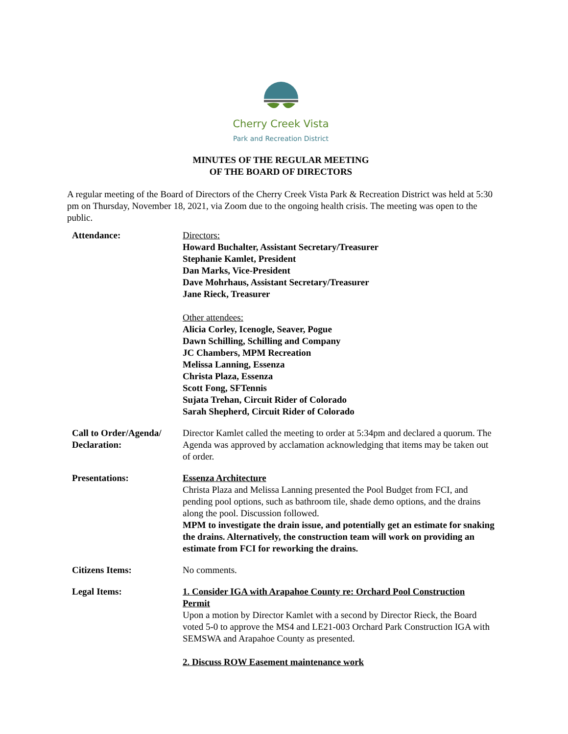Cherry Creek Vista
Park and Recreation District
MINUTES OF THE REGULAR MEETING
OF THE BOARD OF DIRECTORS
A regular meeting of the Board of Directors of the Cherry Creek Vista Park & Recreation District was held at 5:30 pm on Thursday, November 18, 2021, via Zoom due to the ongoing health crisis. The meeting was open to the public.
Attendance: Directors:
Howard Buchalter, Assistant Secretary/Treasurer
Stephanie Kamlet, President
Dan Marks, Vice-President
Dave Mohrhaus, Assistant Secretary/Treasurer
Jane Rieck, Treasurer
Other attendees:
Alicia Corley, Icenogle, Seaver, Pogue
Dawn Schilling, Schilling and Company
JC Chambers, MPM Recreation
Melissa Lanning, Essenza
Christa Plaza, Essenza
Scott Fong, SFTennis
Sujata Trehan, Circuit Rider of Colorado
Sarah Shepherd, Circuit Rider of Colorado
Call to Order/Agenda/
Declaration:
Director Kamlet called the meeting to order at 5:34pm and declared a quorum. The Agenda was approved by acclamation acknowledging that items may be taken out of order.
Presentations: Essenza Architecture
Christa Plaza and Melissa Lanning presented the Pool Budget from FCI, and pending pool options, such as bathroom tile, shade demo options, and the drains along the pool. Discussion followed.
MPM to investigate the drain issue, and potentially get an estimate for snaking the drains. Alternatively, the construction team will work on providing an estimate from FCI for reworking the drains.
Citizens Items: No comments.
Legal Items: 1. Consider IGA with Arapahoe County re: Orchard Pool Construction Permit
Upon a motion by Director Kamlet with a second by Director Rieck, the Board voted 5-0 to approve the MS4 and LE21-003 Orchard Park Construction IGA with SEMSWA and Arapahoe County as presented.
2. Discuss ROW Easement maintenance work